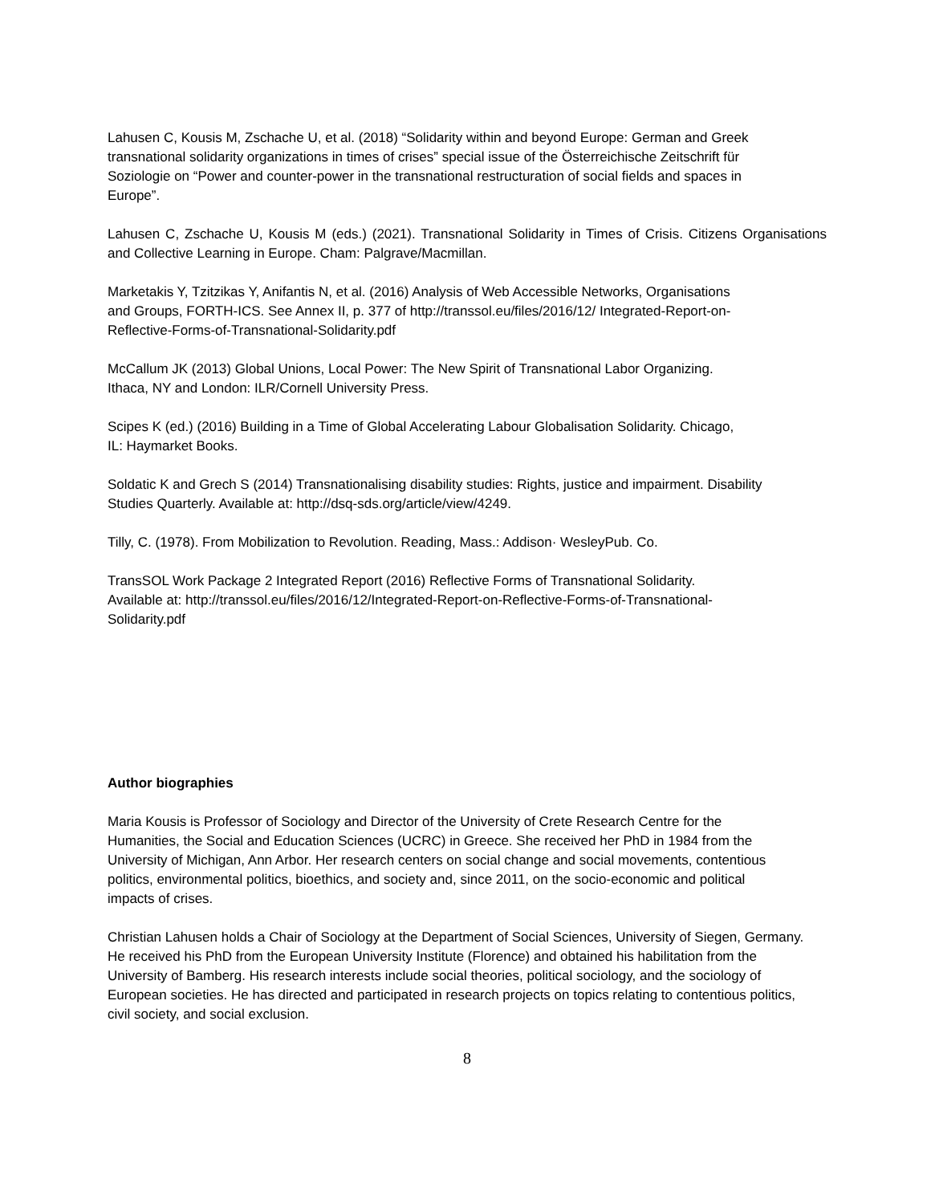Lahusen C, Kousis M, Zschache U, et al. (2018) “Solidarity within and beyond Europe: German and Greek transnational solidarity organizations in times of crises” special issue of the Österreichische Zeitschrift für Soziologie on “Power and counter-power in the transnational restructuration of social fields and spaces in Europe”.
Lahusen C, Zschache U, Kousis M (eds.) (2021). Transnational Solidarity in Times of Crisis. Citizens Organisations and Collective Learning in Europe. Cham: Palgrave/Macmillan.
Marketakis Y, Tzitzikas Y, Anifantis N, et al. (2016) Analysis of Web Accessible Networks, Organisations and Groups, FORTH-ICS. See Annex II, p. 377 of http://transsol.eu/files/2016/12/ Integrated-Report-on-Reflective-Forms-of-Transnational-Solidarity.pdf
McCallum JK (2013) Global Unions, Local Power: The New Spirit of Transnational Labor Organizing. Ithaca, NY and London: ILR/Cornell University Press.
Scipes K (ed.) (2016) Building in a Time of Global Accelerating Labour Globalisation Solidarity. Chicago, IL: Haymarket Books.
Soldatic K and Grech S (2014) Transnationalising disability studies: Rights, justice and impairment. Disability Studies Quarterly. Available at: http://dsq-sds.org/article/view/4249.
Tilly, C. (1978). From Mobilization to Revolution. Reading, Mass.: Addison· WesleyPub. Co.
TransSOL Work Package 2 Integrated Report (2016) Reflective Forms of Transnational Solidarity. Available at: http://transsol.eu/files/2016/12/Integrated-Report-on-Reflective-Forms-of-Transnational-Solidarity.pdf
Author biographies
Maria Kousis is Professor of Sociology and Director of the University of Crete Research Centre for the Humanities, the Social and Education Sciences (UCRC) in Greece. She received her PhD in 1984 from the University of Michigan, Ann Arbor. Her research centers on social change and social movements, contentious politics, environmental politics, bioethics, and society and, since 2011, on the socio-economic and political impacts of crises.
Christian Lahusen holds a Chair of Sociology at the Department of Social Sciences, University of Siegen, Germany. He received his PhD from the European University Institute (Florence) and obtained his habilitation from the University of Bamberg. His research interests include social theories, political sociology, and the sociology of European societies. He has directed and participated in research projects on topics relating to contentious politics, civil society, and social exclusion.
8